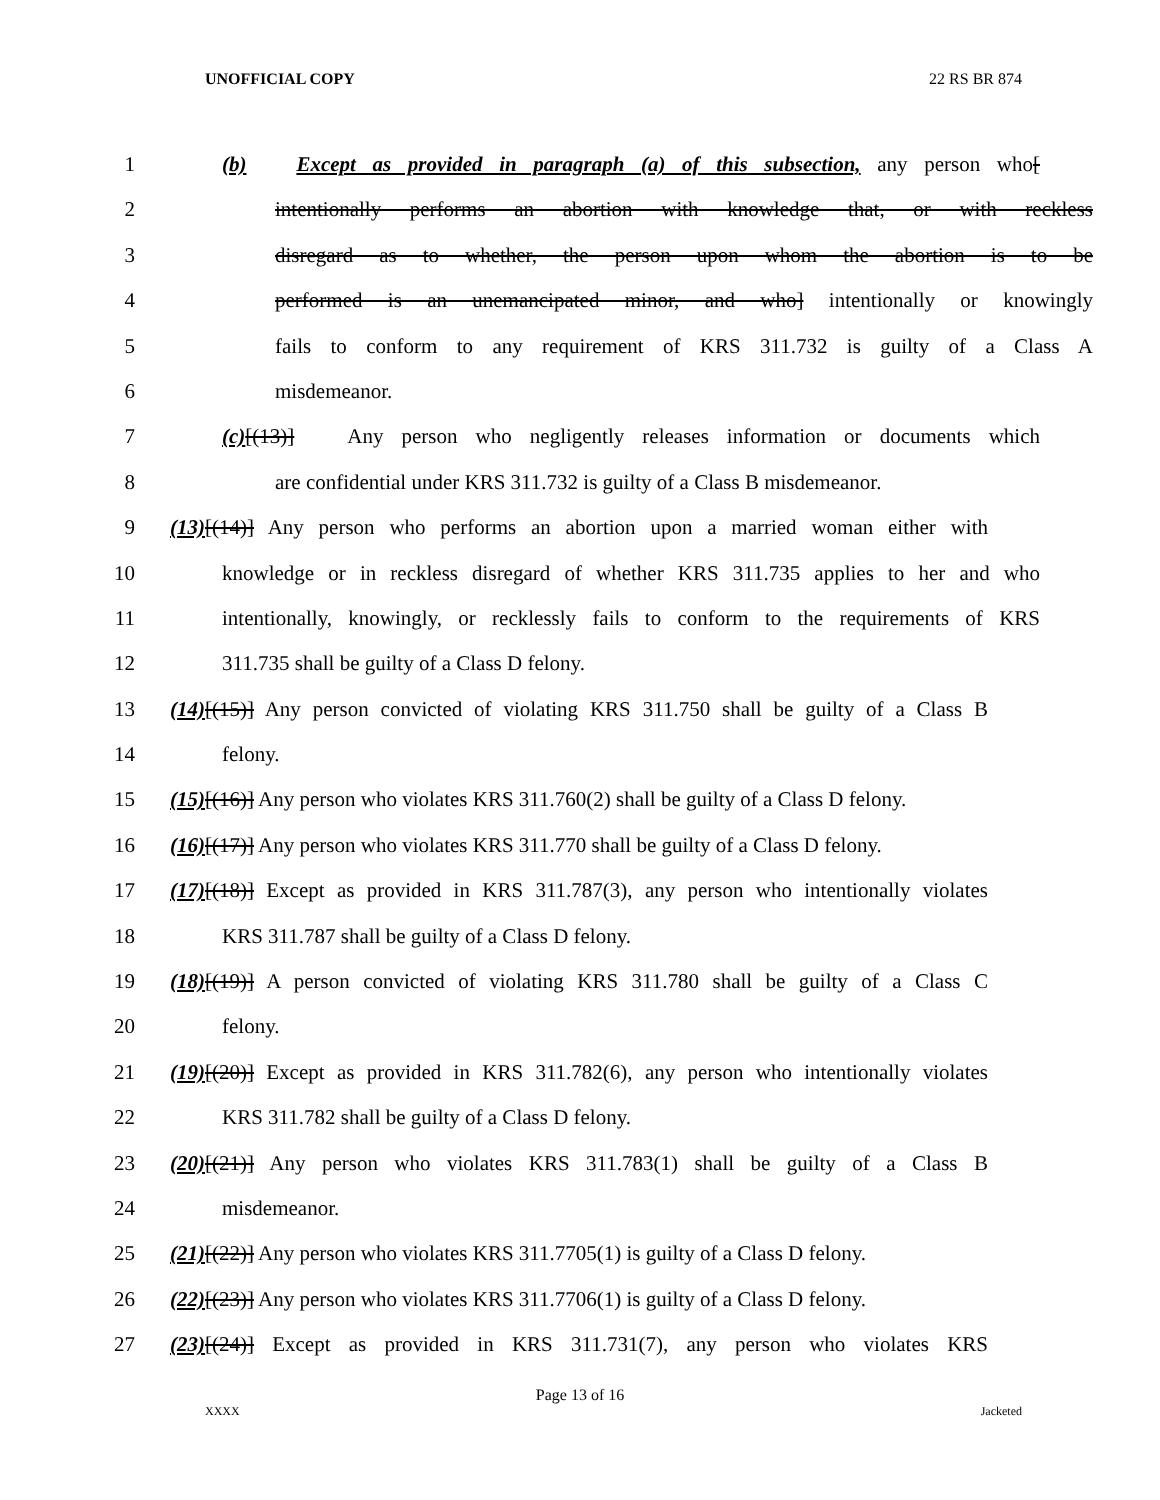UNOFFICIAL COPY 22 RS BR 874
1 (b) Except as provided in paragraph (a) of this subsection, any person who[
2 intentionally performs an abortion with knowledge that, or with reckless
3 disregard as to whether, the person upon whom the abortion is to be
4 performed is an unemancipated minor, and who] intentionally or knowingly
5 fails to conform to any requirement of KRS 311.732 is guilty of a Class A
6 misdemeanor.
7 (c)[(13)] Any person who negligently releases information or documents which
8 are confidential under KRS 311.732 is guilty of a Class B misdemeanor.
9 (13)[(14)] Any person who performs an abortion upon a married woman either with
10 knowledge or in reckless disregard of whether KRS 311.735 applies to her and who
11 intentionally, knowingly, or recklessly fails to conform to the requirements of KRS
12 311.735 shall be guilty of a Class D felony.
13 (14)[(15)] Any person convicted of violating KRS 311.750 shall be guilty of a Class B
14 felony.
15 (15)[(16)] Any person who violates KRS 311.760(2) shall be guilty of a Class D felony.
16 (16)[(17)] Any person who violates KRS 311.770 shall be guilty of a Class D felony.
17 (17)[(18)] Except as provided in KRS 311.787(3), any person who intentionally violates
18 KRS 311.787 shall be guilty of a Class D felony.
19 (18)[(19)] A person convicted of violating KRS 311.780 shall be guilty of a Class C
20 felony.
21 (19)[(20)] Except as provided in KRS 311.782(6), any person who intentionally violates
22 KRS 311.782 shall be guilty of a Class D felony.
23 (20)[(21)] Any person who violates KRS 311.783(1) shall be guilty of a Class B
24 misdemeanor.
25 (21)[(22)] Any person who violates KRS 311.7705(1) is guilty of a Class D felony.
26 (22)[(23)] Any person who violates KRS 311.7706(1) is guilty of a Class D felony.
27 (23)[(24)] Except as provided in KRS 311.731(7), any person who violates KRS
Page 13 of 16
XXXX Jacketed